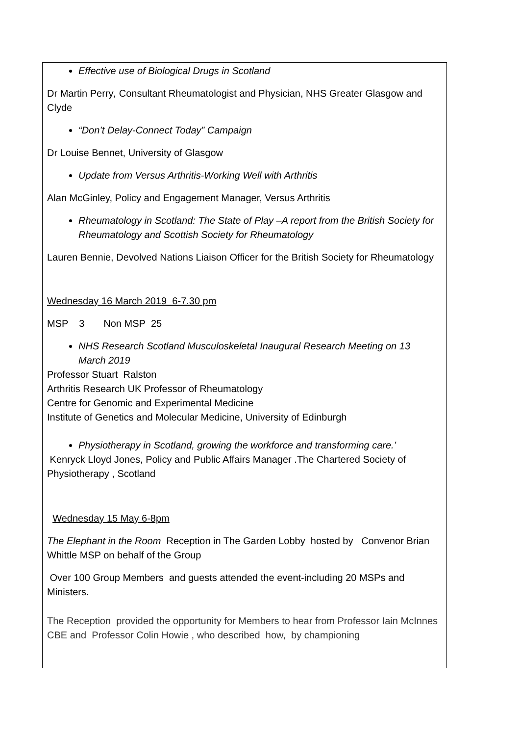Effective use of Biological Drugs in Scotland
Dr Martin Perry, Consultant Rheumatologist and Physician, NHS Greater Glasgow and Clyde
“Don’t Delay-Connect Today” Campaign
Dr Louise Bennet, University of Glasgow
Update from Versus Arthritis-Working Well with Arthritis
Alan McGinley, Policy and Engagement Manager, Versus Arthritis
Rheumatology in Scotland: The State of Play –A report from the British Society for Rheumatology and Scottish Society for Rheumatology
Lauren Bennie, Devolved Nations Liaison Officer for the British Society for Rheumatology
Wednesday 16 March 2019 6-7.30 pm
MSP 3 Non MSP 25
NHS Research Scotland Musculoskeletal Inaugural Research Meeting on 13 March 2019
Professor Stuart Ralston
Arthritis Research UK Professor of Rheumatology
Centre for Genomic and Experimental Medicine
Institute of Genetics and Molecular Medicine, University of Edinburgh
Physiotherapy in Scotland, growing the workforce and transforming care.’
Kenryck Lloyd Jones, Policy and Public Affairs Manager .The Chartered Society of Physiotherapy , Scotland
Wednesday 15 May 6-8pm
The Elephant in the Room Reception in The Garden Lobby hosted by Convenor Brian Whittle MSP on behalf of the Group
Over 100 Group Members and guests attended the event-including 20 MSPs and Ministers.
The Reception provided the opportunity for Members to hear from Professor Iain McInnes CBE and Professor Colin Howie , who described how, by championing